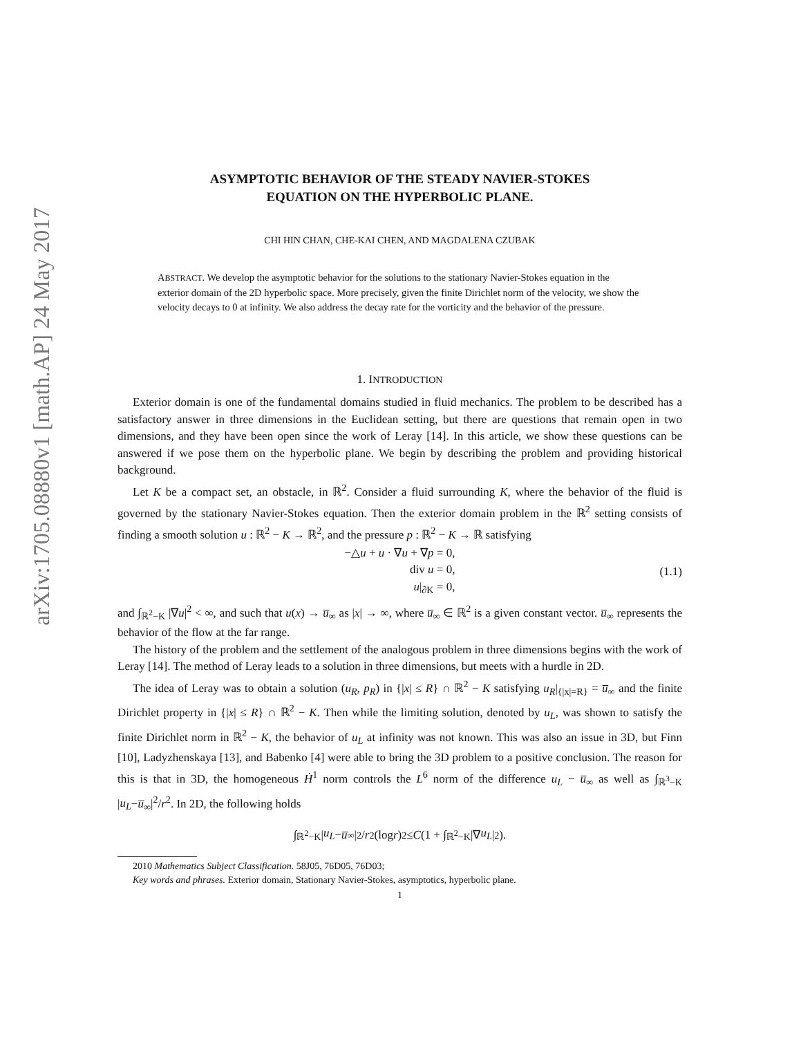arXiv:1705.08880v1 [math.AP] 24 May 2017
ASYMPTOTIC BEHAVIOR OF THE STEADY NAVIER-STOKES
EQUATION ON THE HYPERBOLIC PLANE.
CHI HIN CHAN, CHE-KAI CHEN, AND MAGDALENA CZUBAK
ABSTRACT. We develop the asymptotic behavior for the solutions to the stationary Navier-Stokes equation in the exterior domain of the 2D hyperbolic space. More precisely, given the finite Dirichlet norm of the velocity, we show the velocity decays to 0 at infinity. We also address the decay rate for the vorticity and the behavior of the pressure.
1. INTRODUCTION
Exterior domain is one of the fundamental domains studied in fluid mechanics. The problem to be described has a satisfactory answer in three dimensions in the Euclidean setting, but there are questions that remain open in two dimensions, and they have been open since the work of Leray [14]. In this article, we show these questions can be answered if we pose them on the hyperbolic plane. We begin by describing the problem and providing historical background.
Let K be a compact set, an obstacle, in ℝ<sup>2</sup>. Consider a fluid surrounding K, where the behavior of the fluid is governed by the stationary Navier-Stokes equation. Then the exterior domain problem in the ℝ<sup>2</sup> setting consists of finding a smooth solution u : ℝ<sup>2</sup> − K → ℝ<sup>2</sup>, and the pressure p : ℝ<sup>2</sup> − K → ℝ satisfying
−△u + u · ∇u + ∇p = 0,
div u = 0,
u|<sub>∂K</sub> = 0,
(1.1)
and ∫<sub>ℝ<sup>2</sup>−K</sub> |∇u|<sup>2</sup> < ∞, and such that u(x) → u̅<sub>∞</sub> as |x| → ∞, where u̅<sub>∞</sub> ∈ ℝ<sup>2</sup> is a given constant vector. u̅<sub>∞</sub> represents the behavior of the flow at the far range.
The history of the problem and the settlement of the analogous problem in three dimensions begins with the work of Leray [14]. The method of Leray leads to a solution in three dimensions, but meets with a hurdle in 2D.
The idea of Leray was to obtain a solution (u<sub>R</sub>, p<sub>R</sub>) in {|x| ≤ R} ∩ ℝ<sup>2</sup> − K satisfying u<sub>R</sub>|<sub>{|x|=R}</sub> = u̅<sub>∞</sub> and the finite Dirichlet property in {|x| ≤ R} ∩ ℝ<sup>2</sup> − K. Then while the limiting solution, denoted by u<sub>L</sub>, was shown to satisfy the finite Dirichlet norm in ℝ<sup>2</sup> − K, the behavior of u<sub>L</sub> at infinity was not known. This was also an issue in 3D, but Finn [10], Ladyzhenskaya [13], and Babenko [4] were able to bring the 3D problem to a positive conclusion. The reason for this is that in 3D, the homogeneous Ḣ<sup>1</sup> norm controls the L<sup>6</sup> norm of the difference u<sub>L</sub> − u̅<sub>∞</sub> as well as ∫<sub>ℝ<sup>3</sup>−K</sub> |u<sub>L</sub>−u̅<sub>∞</sub>|<sup>2</sup>/r<sup>2</sup>. In 2D, the following holds
∫<sub>ℝ<sup>2</sup>−K</sub> | u<sub>L</sub> − u̅<sub>∞</sub>|<sup>2</sup> / r<sup>2</sup>(log r)<sup>2</sup> ≤ C (1 + ∫<sub>ℝ<sup>2</sup>−K</sub> |∇ u<sub>L</sub> |<sup>2</sup>).
2010 Mathematics Subject Classification. 58J05, 76D05, 76D03;
Key words and phrases. Exterior domain, Stationary Navier-Stokes, asymptotics, hyperbolic plane.
1